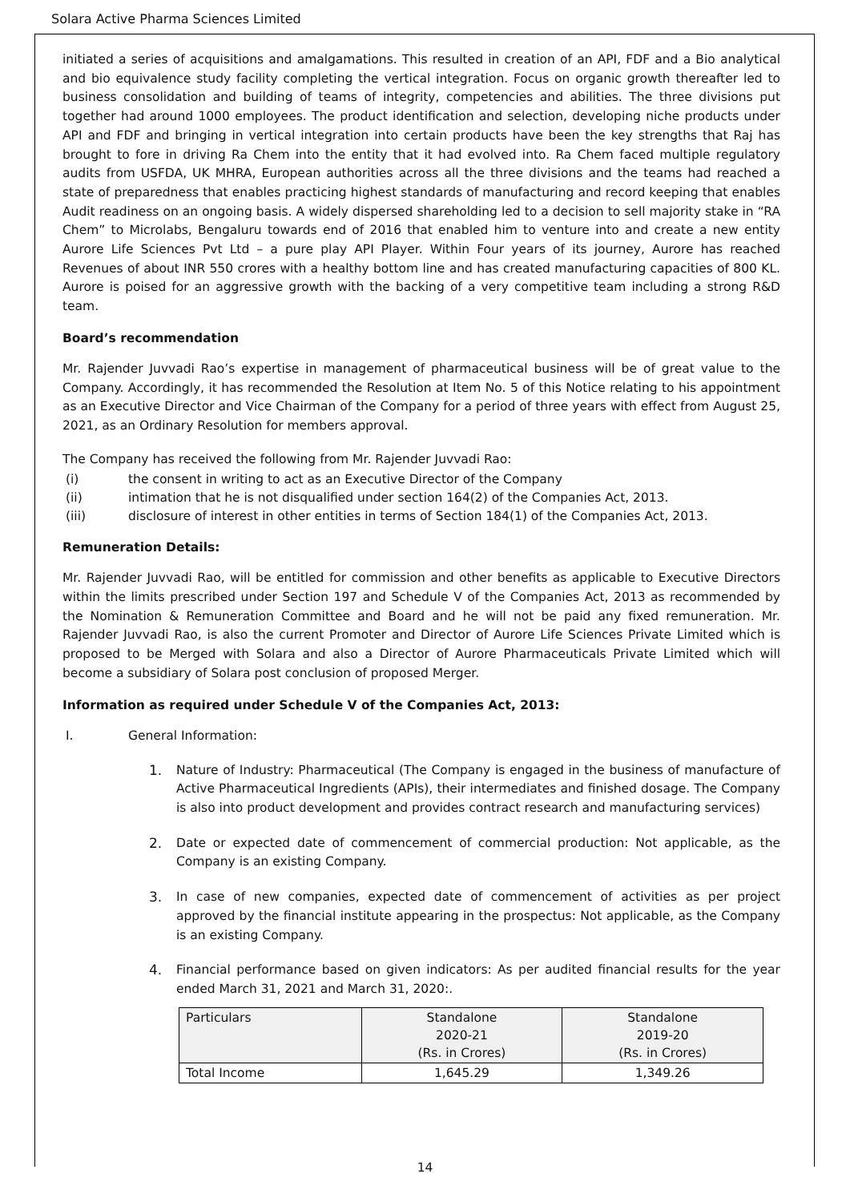Solara Active Pharma Sciences Limited
initiated a series of acquisitions and amalgamations. This resulted in creation of an API, FDF and a Bio analytical and bio equivalence study facility completing the vertical integration. Focus on organic growth thereafter led to business consolidation and building of teams of integrity, competencies and abilities. The three divisions put together had around 1000 employees. The product identification and selection, developing niche products under API and FDF and bringing in vertical integration into certain products have been the key strengths that Raj has brought to fore in driving Ra Chem into the entity that it had evolved into. Ra Chem faced multiple regulatory audits from USFDA, UK MHRA, European authorities across all the three divisions and the teams had reached a state of preparedness that enables practicing highest standards of manufacturing and record keeping that enables Audit readiness on an ongoing basis. A widely dispersed shareholding led to a decision to sell majority stake in “RA Chem” to Microlabs, Bengaluru towards end of 2016 that enabled him to venture into and create a new entity Aurore Life Sciences Pvt Ltd – a pure play API Player. Within Four years of its journey, Aurore has reached Revenues of about INR 550 crores with a healthy bottom line and has created manufacturing capacities of 800 KL. Aurore is poised for an aggressive growth with the backing of a very competitive team including a strong R&D team.
Board’s recommendation
Mr. Rajender Juvvadi Rao’s expertise in management of pharmaceutical business will be of great value to the Company. Accordingly, it has recommended the Resolution at Item No. 5 of this Notice relating to his appointment as an Executive Director and Vice Chairman of the Company for a period of three years with effect from August 25, 2021, as an Ordinary Resolution for members approval.
The Company has received the following from Mr. Rajender Juvvadi Rao:
(i) the consent in writing to act as an Executive Director of the Company
(ii) intimation that he is not disqualified under section 164(2) of the Companies Act, 2013.
(iii) disclosure of interest in other entities in terms of Section 184(1) of the Companies Act, 2013.
Remuneration Details:
Mr. Rajender Juvvadi Rao, will be entitled for commission and other benefits as applicable to Executive Directors within the limits prescribed under Section 197 and Schedule V of the Companies Act, 2013 as recommended by the Nomination & Remuneration Committee and Board and he will not be paid any fixed remuneration. Mr. Rajender Juvvadi Rao, is also the current Promoter and Director of Aurore Life Sciences Private Limited which is proposed to be Merged with Solara and also a Director of Aurore Pharmaceuticals Private Limited which will become a subsidiary of Solara post conclusion of proposed Merger.
Information as required under Schedule V of the Companies Act, 2013:
I. General Information:
1. Nature of Industry: Pharmaceutical (The Company is engaged in the business of manufacture of Active Pharmaceutical Ingredients (APIs), their intermediates and finished dosage. The Company is also into product development and provides contract research and manufacturing services)
2. Date or expected date of commencement of commercial production: Not applicable, as the Company is an existing Company.
3. In case of new companies, expected date of commencement of activities as per project approved by the financial institute appearing in the prospectus: Not applicable, as the Company is an existing Company.
4. Financial performance based on given indicators: As per audited financial results for the year ended March 31, 2021 and March 31, 2020:.
| Particulars | Standalone 2020-21 (Rs. in Crores) | Standalone 2019-20 (Rs. in Crores) |
| --- | --- | --- |
| Total Income | 1,645.29 | 1,349.26 |
14